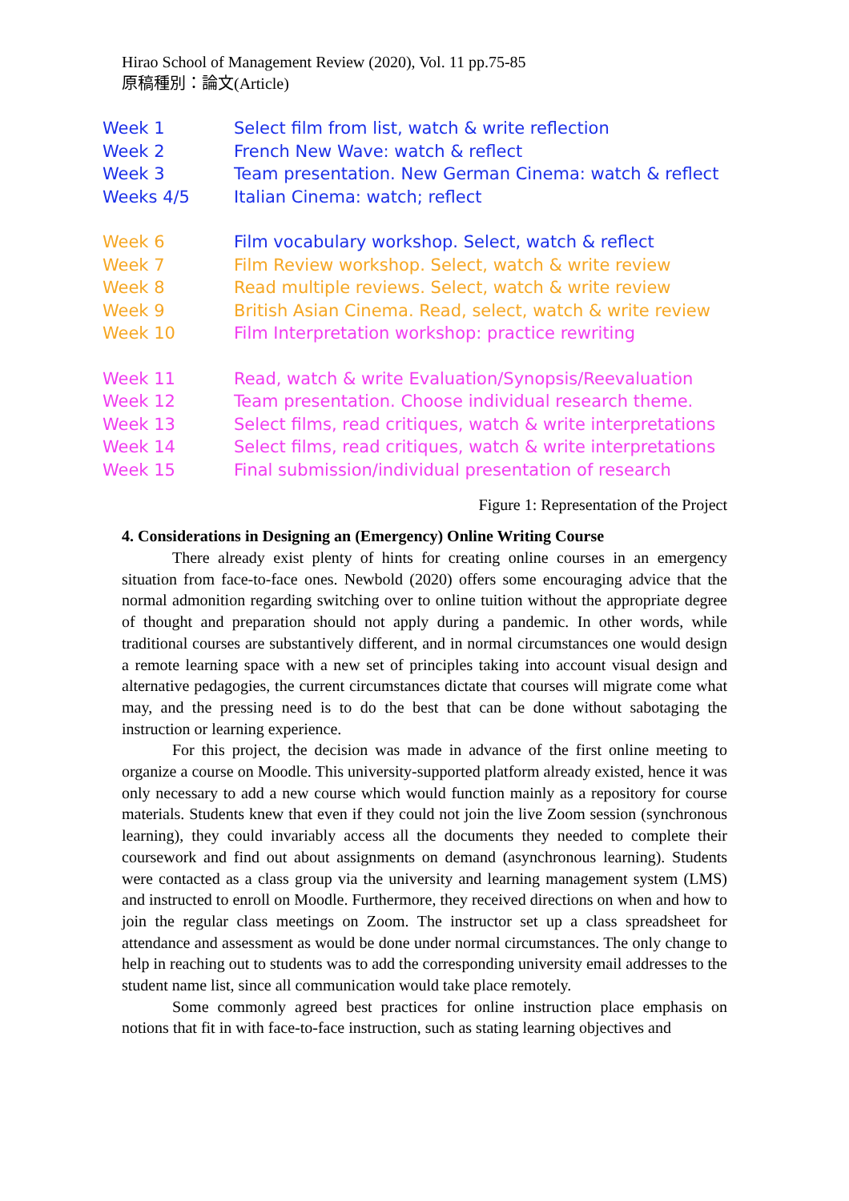Hirao School of Management Review (2020), Vol. 11 pp.75-85
原稿種別：論文(Article)
| Week 1 | Select film from list, watch & write reflection |
| Week 2 | French New Wave: watch & reflect |
| Week 3 | Team presentation. New German Cinema: watch & reflect |
| Weeks 4/5 | Italian Cinema: watch; reflect |
| Week 6 | Film vocabulary workshop. Select, watch & reflect |
| Week 7 | Film Review workshop. Select, watch & write review |
| Week 8 | Read multiple reviews. Select, watch & write review |
| Week 9 | British Asian Cinema. Read, select, watch & write review |
| Week 10 | Film Interpretation workshop: practice rewriting |
| Week 11 | Read, watch & write Evaluation/Synopsis/Reevaluation |
| Week 12 | Team presentation. Choose individual research theme. |
| Week 13 | Select films, read critiques, watch & write interpretations |
| Week 14 | Select films, read critiques, watch & write interpretations |
| Week 15 | Final submission/individual presentation of research |
Figure 1: Representation of the Project
4. Considerations in Designing an (Emergency) Online Writing Course
There already exist plenty of hints for creating online courses in an emergency situation from face-to-face ones. Newbold (2020) offers some encouraging advice that the normal admonition regarding switching over to online tuition without the appropriate degree of thought and preparation should not apply during a pandemic. In other words, while traditional courses are substantively different, and in normal circumstances one would design a remote learning space with a new set of principles taking into account visual design and alternative pedagogies, the current circumstances dictate that courses will migrate come what may, and the pressing need is to do the best that can be done without sabotaging the instruction or learning experience.
For this project, the decision was made in advance of the first online meeting to organize a course on Moodle. This university-supported platform already existed, hence it was only necessary to add a new course which would function mainly as a repository for course materials. Students knew that even if they could not join the live Zoom session (synchronous learning), they could invariably access all the documents they needed to complete their coursework and find out about assignments on demand (asynchronous learning). Students were contacted as a class group via the university and learning management system (LMS) and instructed to enroll on Moodle. Furthermore, they received directions on when and how to join the regular class meetings on Zoom. The instructor set up a class spreadsheet for attendance and assessment as would be done under normal circumstances. The only change to help in reaching out to students was to add the corresponding university email addresses to the student name list, since all communication would take place remotely.
Some commonly agreed best practices for online instruction place emphasis on notions that fit in with face-to-face instruction, such as stating learning objectives and